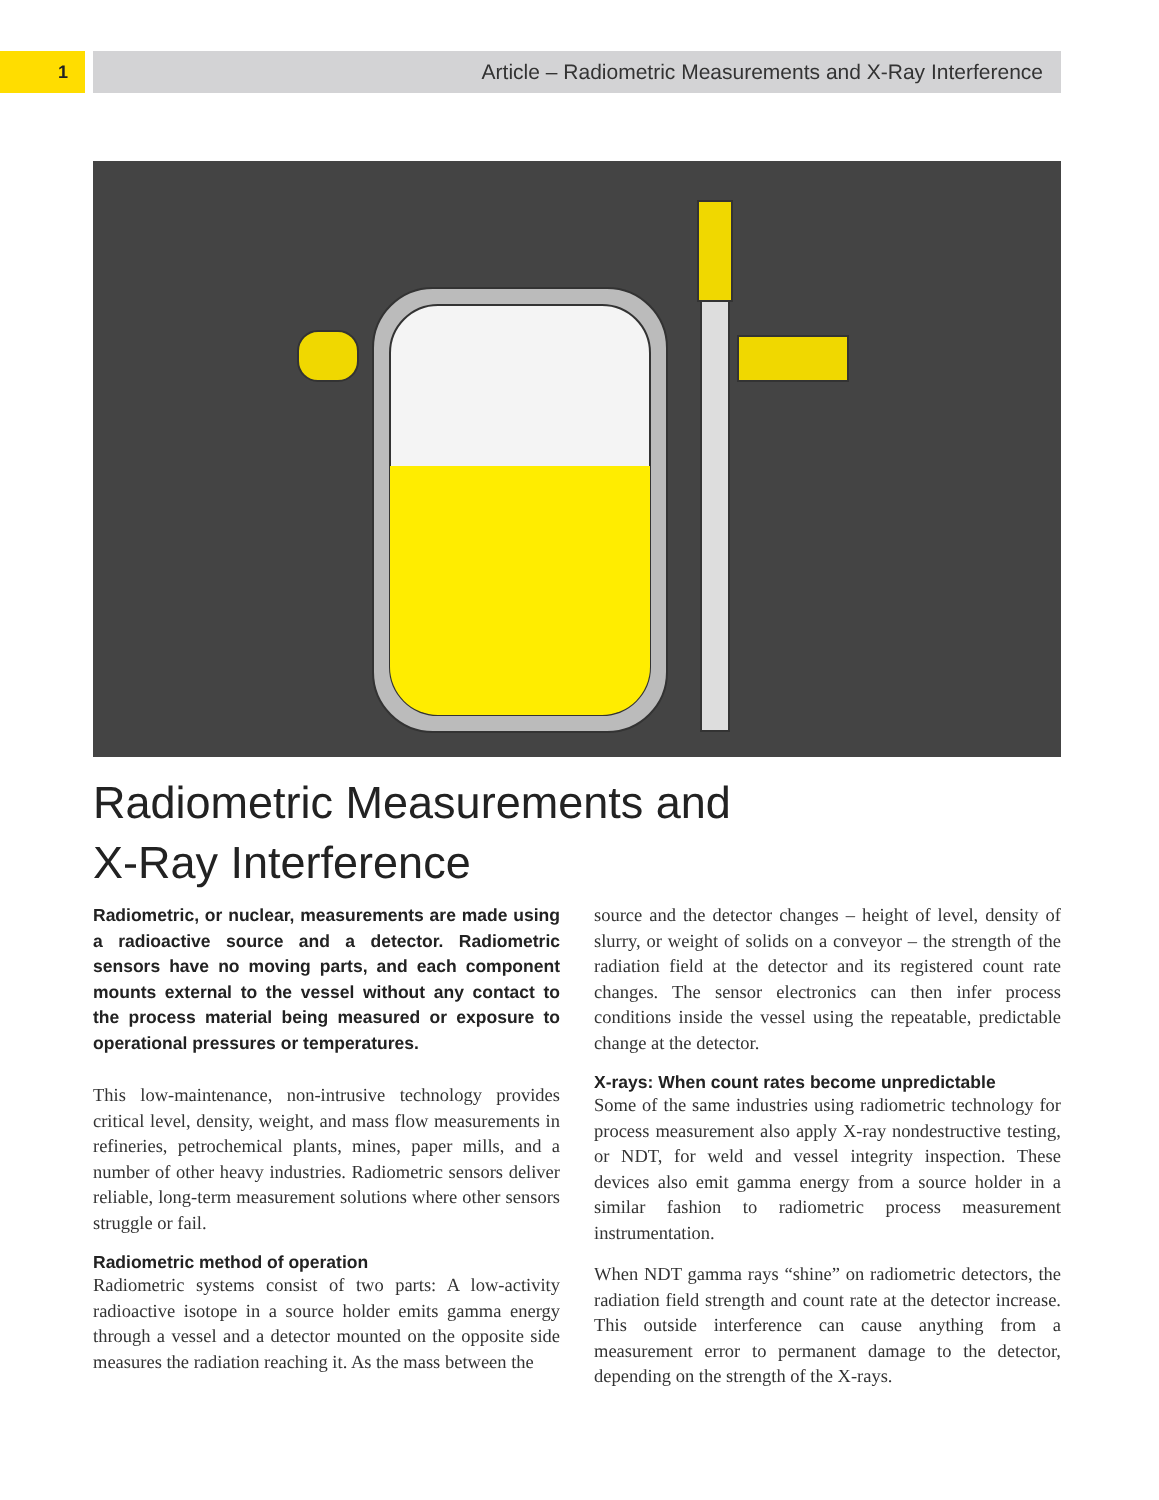1 Article – Radiometric Measurements and X-Ray Interference
Radiometric Measurements and
X-Ray Interference
Radiometric, or nuclear, measurements are made using a radioactive source and a detector. Radiometric sensors have no moving parts, and each component mounts external to the vessel without any contact to the process material being measured or exposure to operational pressures or temperatures.
This low-maintenance, non-intrusive technology provides critical level, density, weight, and mass flow measurements in refineries, petrochemical plants, mines, paper mills, and a number of other heavy industries. Radiometric sensors deliver reliable, long-term measurement solutions where other sensors struggle or fail.
Radiometric method of operation
Radiometric systems consist of two parts: A low-activity radioactive isotope in a source holder emits gamma energy through a vessel and a detector mounted on the opposite side measures the radiation reaching it. As the mass between the
source and the detector changes – height of level, density of slurry, or weight of solids on a conveyor – the strength of the radiation field at the detector and its registered count rate changes. The sensor electronics can then infer process conditions inside the vessel using the repeatable, predictable change at the detector.
X-rays: When count rates become unpredictable
Some of the same industries using radiometric technology for process measurement also apply X-ray nondestructive testing, or NDT, for weld and vessel integrity inspection. These devices also emit gamma energy from a source holder in a similar fashion to radiometric process measurement instrumentation.
When NDT gamma rays “shine” on radiometric detectors, the radiation field strength and count rate at the detector increase. This outside interference can cause anything from a measurement error to permanent damage to the detector, depending on the strength of the X-rays.